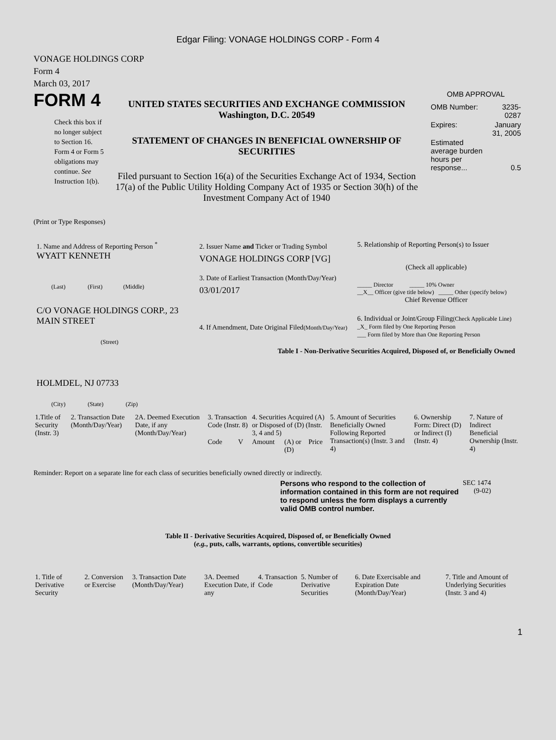Edgar Filing: VONAGE HOLDINGS CORP - Form 4
VONAGE HOLDINGS CORP
Form 4
March 03, 2017
FORM 4
Check this box if no longer subject to Section 16. Form 4 or Form 5 obligations may continue. See Instruction 1(b).
UNITED STATES SECURITIES AND EXCHANGE COMMISSION
Washington, D.C. 20549
STATEMENT OF CHANGES IN BENEFICIAL OWNERSHIP OF SECURITIES
Filed pursuant to Section 16(a) of the Securities Exchange Act of 1934, Section 17(a) of the Public Utility Holding Company Act of 1935 or Section 30(h) of the Investment Company Act of 1940
OMB APPROVAL
| OMB Number: | 3235-0287 |
| Expires: | January 31, 2005 |
| Estimated average burden hours per response... | 0.5 |
(Print or Type Responses)
1. Name and Address of Reporting Person <sup>*</sup>
WYATT KENNETH
(Last) (First) (Middle)
C/O VONAGE HOLDINGS CORP., 23 MAIN STREET
(Street)
HOLMDEL, NJ 07733
(City) (State) (Zip)
2. Issuer Name and Ticker or Trading Symbol
VONAGE HOLDINGS CORP [VG]
3. Date of Earliest Transaction (Month/Day/Year)
03/01/2017
4. If Amendment, Date Original Filed(Month/Day/Year)
5. Relationship of Reporting Person(s) to Issuer
(Check all applicable)
_____ Director _____ 10% Owner
__X__ Officer (give title below) _____ Other (specify below)
Chief Revenue Officer
6. Individual or Joint/Group Filing(Check Applicable Line)
_X_ Form filed by One Reporting Person
___ Form filed by More than One Reporting Person
Table I - Non-Derivative Securities Acquired, Disposed of, or Beneficially Owned
| 1.Title of Security (Instr. 3) | 2. Transaction Date (Month/Day/Year) | 2A. Deemed Execution Date, if any (Month/Day/Year) | 3. Transaction Code (Instr. 8) | | 4. Securities Acquired (A) or Disposed of (D) (Instr. 3, 4 and 5) | | | 5. Amount of Securities Beneficially Owned Following Reported Transaction(s) (Instr. 3 and 4) | 6. Ownership Form: Direct (D) or Indirect (I) (Instr. 4) | 7. Nature of Indirect Beneficial Ownership (Instr. 4) |
| --- | --- | --- | --- | --- | --- | --- | --- | --- | --- | --- |
| | | | Code | V | Amount | (A) or (D) | Price | | | |
Reminder: Report on a separate line for each class of securities beneficially owned directly or indirectly.
Persons who respond to the collection of information contained in this form are not required to respond unless the form displays a currently valid OMB control number.
SEC 1474
(9-02)
Table II - Derivative Securities Acquired, Disposed of, or Beneficially Owned
(e.g., puts, calls, warrants, options, convertible securities)
| 1. Title of Derivative Security | 2. Conversion or Exercise | 3. Transaction Date (Month/Day/Year) | 3A. Deemed Execution Date, if any | 4. Transaction Code | 5. Number of Derivative Securities | 6. Date Exercisable and Expiration Date (Month/Day/Year) | 7. Title and Amount of Underlying Securities (Instr. 3 and 4) |
| --- | --- | --- | --- | --- | --- | --- | --- |
1